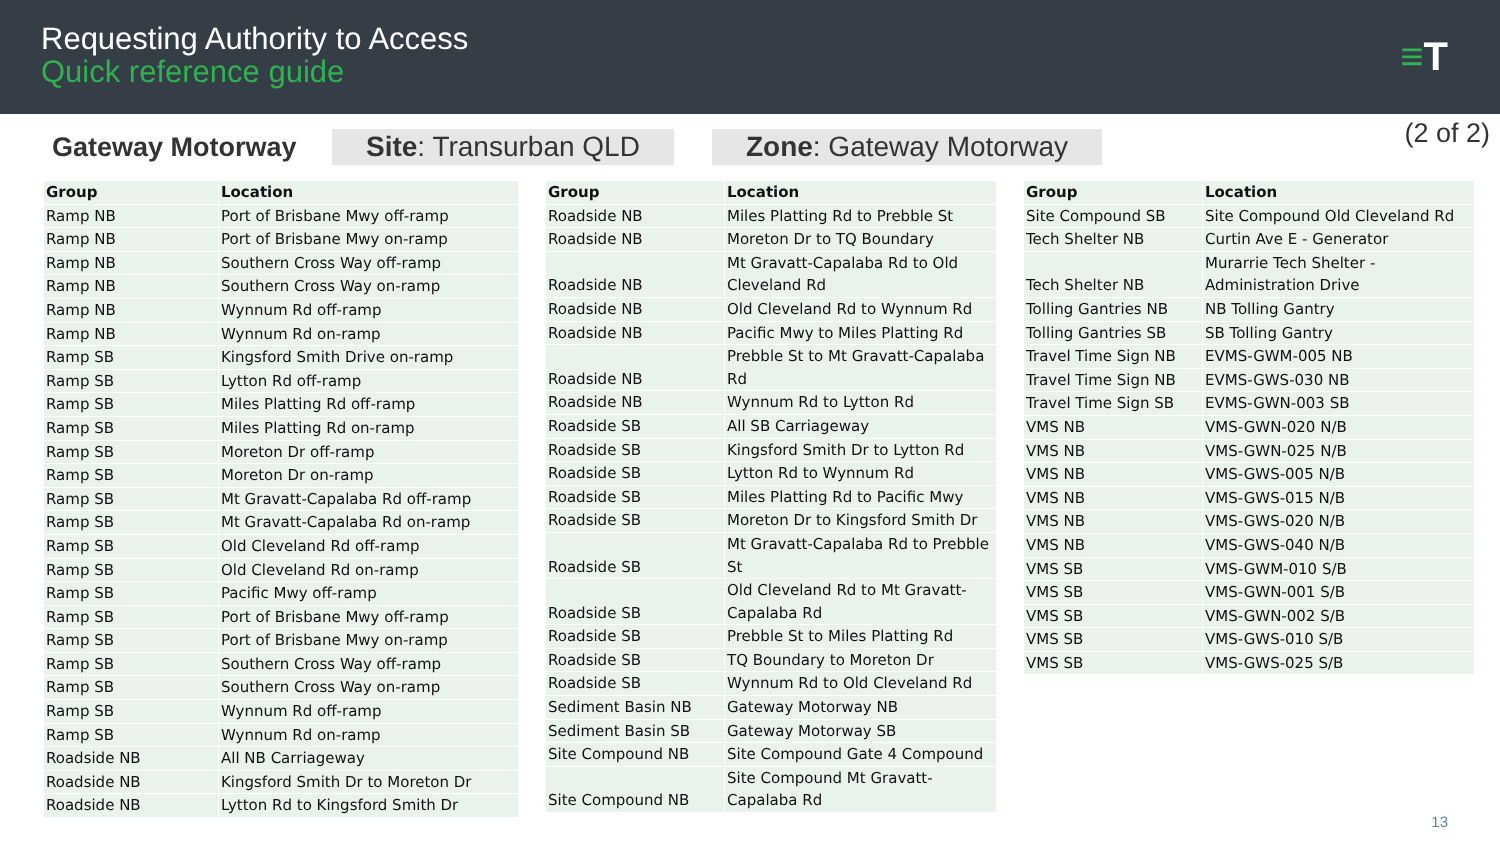Requesting Authority to Access
Quick reference guide
≡T
Gateway Motorway Site: Transurban QLD Zone: Gateway Motorway
(2 of 2)
| Group | Location |
| --- | --- |
| Ramp NB | Port of Brisbane Mwy off-ramp |
| Ramp NB | Port of Brisbane Mwy on-ramp |
| Ramp NB | Southern Cross Way off-ramp |
| Ramp NB | Southern Cross Way on-ramp |
| Ramp NB | Wynnum Rd off-ramp |
| Ramp NB | Wynnum Rd on-ramp |
| Ramp SB | Kingsford Smith Drive on-ramp |
| Ramp SB | Lytton Rd off-ramp |
| Ramp SB | Miles Platting Rd off-ramp |
| Ramp SB | Miles Platting Rd on-ramp |
| Ramp SB | Moreton Dr off-ramp |
| Ramp SB | Moreton Dr on-ramp |
| Ramp SB | Mt Gravatt-Capalaba Rd off-ramp |
| Ramp SB | Mt Gravatt-Capalaba Rd on-ramp |
| Ramp SB | Old Cleveland Rd off-ramp |
| Ramp SB | Old Cleveland Rd on-ramp |
| Ramp SB | Pacific Mwy off-ramp |
| Ramp SB | Port of Brisbane Mwy off-ramp |
| Ramp SB | Port of Brisbane Mwy on-ramp |
| Ramp SB | Southern Cross Way off-ramp |
| Ramp SB | Southern Cross Way on-ramp |
| Ramp SB | Wynnum Rd off-ramp |
| Ramp SB | Wynnum Rd on-ramp |
| Roadside NB | All NB Carriageway |
| Roadside NB | Kingsford Smith Dr to Moreton Dr |
| Roadside NB | Lytton Rd to Kingsford Smith Dr |
| Group | Location |
| --- | --- |
| Roadside NB | Miles Platting Rd to Prebble St |
| Roadside NB | Moreton Dr to TQ Boundary |
| Roadside NB | Mt Gravatt-Capalaba Rd to Old Cleveland Rd |
| Roadside NB | Old Cleveland Rd to Wynnum Rd |
| Roadside NB | Pacific Mwy to Miles Platting Rd |
| Roadside NB | Prebble St to Mt Gravatt-Capalaba Rd |
| Roadside NB | Wynnum Rd to Lytton Rd |
| Roadside SB | All SB Carriageway |
| Roadside SB | Kingsford Smith Dr to Lytton Rd |
| Roadside SB | Lytton Rd to Wynnum Rd |
| Roadside SB | Miles Platting Rd to Pacific Mwy |
| Roadside SB | Moreton Dr to Kingsford Smith Dr |
| Roadside SB | Mt Gravatt-Capalaba Rd to Prebble St |
| Roadside SB | Old Cleveland Rd to Mt Gravatt-Capalaba Rd |
| Roadside SB | Prebble St to Miles Platting Rd |
| Roadside SB | TQ Boundary to Moreton Dr |
| Roadside SB | Wynnum Rd to Old Cleveland Rd |
| Sediment Basin NB | Gateway Motorway NB |
| Sediment Basin SB | Gateway Motorway SB |
| Site Compound NB | Site Compound Gate 4 Compound |
| Site Compound NB | Site Compound Mt Gravatt-Capalaba Rd |
| Group | Location |
| --- | --- |
| Site Compound SB | Site Compound Old Cleveland Rd |
| Tech Shelter NB | Curtin Ave E - Generator |
| Tech Shelter NB | Murarrie Tech Shelter - Administration Drive |
| Tolling Gantries NB | NB Tolling Gantry |
| Tolling Gantries SB | SB Tolling Gantry |
| Travel Time Sign NB | EVMS-GWM-005 NB |
| Travel Time Sign NB | EVMS-GWS-030 NB |
| Travel Time Sign SB | EVMS-GWN-003 SB |
| VMS NB | VMS-GWN-020 N/B |
| VMS NB | VMS-GWN-025 N/B |
| VMS NB | VMS-GWS-005 N/B |
| VMS NB | VMS-GWS-015 N/B |
| VMS NB | VMS-GWS-020 N/B |
| VMS NB | VMS-GWS-040 N/B |
| VMS SB | VMS-GWM-010 S/B |
| VMS SB | VMS-GWN-001 S/B |
| VMS SB | VMS-GWN-002 S/B |
| VMS SB | VMS-GWS-010 S/B |
| VMS SB | VMS-GWS-025 S/B |
13